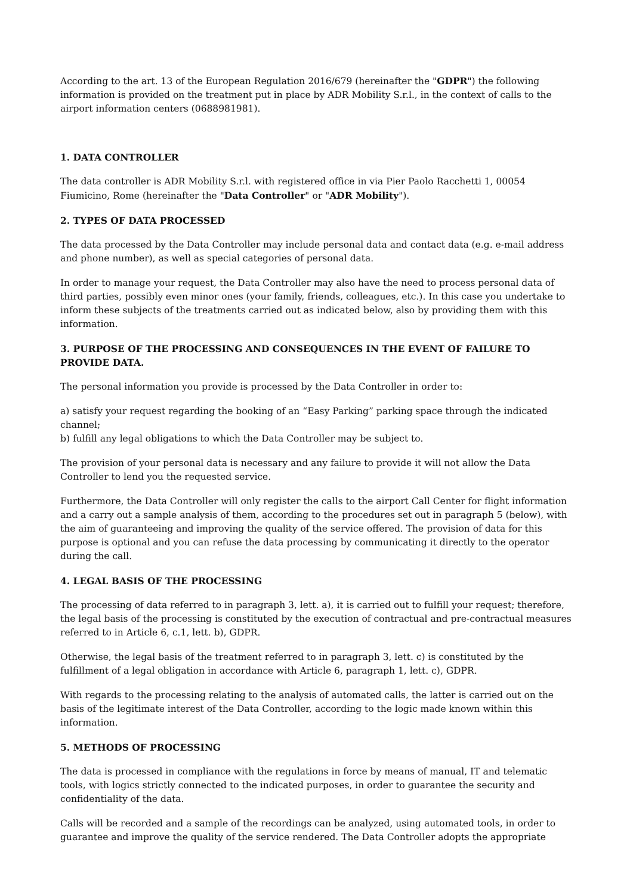According to the art. 13 of the European Regulation 2016/679 (hereinafter the "GDPR") the following information is provided on the treatment put in place by ADR Mobility S.r.l., in the context of calls to the airport information centers (0688981981).
1. DATA CONTROLLER
The data controller is ADR Mobility S.r.l. with registered office in via Pier Paolo Racchetti 1, 00054 Fiumicino, Rome (hereinafter the "Data Controller" or "ADR Mobility").
2. TYPES OF DATA PROCESSED
The data processed by the Data Controller may include personal data and contact data (e.g. e-mail address and phone number), as well as special categories of personal data.
In order to manage your request, the Data Controller may also have the need to process personal data of third parties, possibly even minor ones (your family, friends, colleagues, etc.). In this case you undertake to inform these subjects of the treatments carried out as indicated below, also by providing them with this information.
3. PURPOSE OF THE PROCESSING AND CONSEQUENCES IN THE EVENT OF FAILURE TO PROVIDE DATA.
The personal information you provide is processed by the Data Controller in order to:
a) satisfy your request regarding the booking of an “Easy Parking” parking space through the indicated channel;
b) fulfill any legal obligations to which the Data Controller may be subject to.
The provision of your personal data is necessary and any failure to provide it will not allow the Data Controller to lend you the requested service.
Furthermore, the Data Controller will only register the calls to the airport Call Center for flight information and a carry out a sample analysis of them, according to the procedures set out in paragraph 5 (below), with the aim of guaranteeing and improving the quality of the service offered. The provision of data for this purpose is optional and you can refuse the data processing by communicating it directly to the operator during the call.
4. LEGAL BASIS OF THE PROCESSING
The processing of data referred to in paragraph 3, lett. a), it is carried out to fulfill your request; therefore, the legal basis of the processing is constituted by the execution of contractual and pre-contractual measures referred to in Article 6, c.1, lett. b), GDPR.
Otherwise, the legal basis of the treatment referred to in paragraph 3, lett. c) is constituted by the fulfillment of a legal obligation in accordance with Article 6, paragraph 1, lett. c), GDPR.
With regards to the processing relating to the analysis of automated calls, the latter is carried out on the basis of the legitimate interest of the Data Controller, according to the logic made known within this information.
5. METHODS OF PROCESSING
The data is processed in compliance with the regulations in force by means of manual, IT and telematic tools, with logics strictly connected to the indicated purposes, in order to guarantee the security and confidentiality of the data.
Calls will be recorded and a sample of the recordings can be analyzed, using automated tools, in order to guarantee and improve the quality of the service rendered. The Data Controller adopts the appropriate